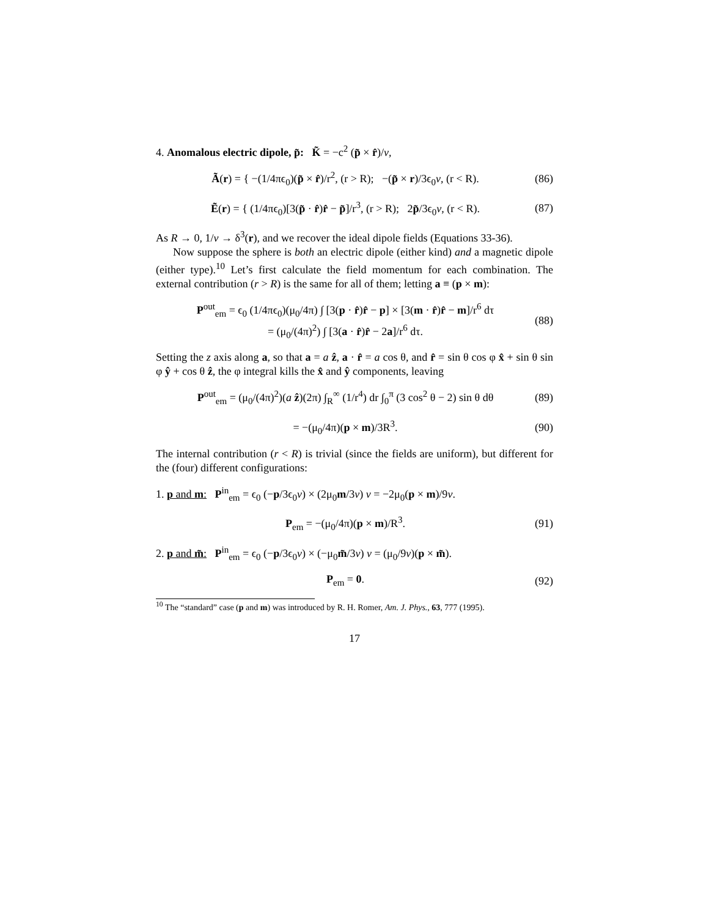4. Anomalous electric dipole, p̃: K̃ = −c<sup>2</sup> (p̃ × r̂)/v,
Ã(r) = { −(1/4πϵ<sub>0</sub>)(p̃ × r̂)/r<sup>2</sup>, (r > R); −(p̃ × r)/3ϵ<sub>0</sub>v, (r < R).
(86)
Ẽ(r) = { (1/4πϵ<sub>0</sub>)[3(p̃ · r̂)r̂ − p̃]/r<sup>3</sup>, (r > R); 2p̃/3ϵ<sub>0</sub>v, (r < R).
(87)
As R → 0, 1/v → δ<sup>3</sup>(r), and we recover the ideal dipole fields (Equations 33-36).
Now suppose the sphere is both an electric dipole (either kind) and a magnetic dipole (either type).<sup>10</sup> Let’s first calculate the field momentum for each combination. The external contribution (r > R) is the same for all of them; letting a ≡ (p × m):
P<sup>out</sup><sub>em</sub> = ϵ<sub>0</sub> (1/4πϵ<sub>0</sub>)(μ<sub>0</sub>/4π) ∫ [3(p · r̂)r̂ − p] × [3(m · r̂)r̂ − m]/r<sup>6</sup> dτ
= (μ<sub>0</sub>/(4π)<sup>2</sup>) ∫ [3(a · r̂)r̂ − 2a]/r<sup>6</sup> dτ.
(88)
Setting the z axis along a, so that a = a ẑ, a · r̂ = a cos θ, and r̂ = sin θ cos φ x̂ + sin θ sin φ ŷ + cos θ ẑ, the φ integral kills the x̂ and ŷ components, leaving
P<sup>out</sup><sub>em</sub> = (μ<sub>0</sub>/(4π)<sup>2</sup>)(a ẑ)(2π) ∫<sub>R</sub><sup>∞</sup> (1/r<sup>4</sup>) dr ∫<sub>0</sub><sup>π</sup> (3 cos<sup>2</sup> θ − 2) sin θ dθ
(89)
= −(μ<sub>0</sub>/4π)(p × m)/3R<sup>3</sup>. (90)
The internal contribution (r < R) is trivial (since the fields are uniform), but different for the (four) different configurations:
1. p and m: P<sup>in</sup><sub>em</sub> = ϵ<sub>0</sub> (−p/3ϵ<sub>0</sub>v) × (2μ<sub>0</sub>m/3v) v = −2μ<sub>0</sub>(p × m)/9v.
P<sub>em</sub> = −(μ<sub>0</sub>/4π)(p × m)/R<sup>3</sup>. (91)
2. p and m̃: P<sup>in</sup><sub>em</sub> = ϵ<sub>0</sub> (−p/3ϵ<sub>0</sub>v) × (−μ<sub>0</sub>m̃/3v) v = (μ<sub>0</sub>/9v)(p × m̃).
P<sub>em</sub> = 0. (92)
<sup>10</sup> The “standard” case (p and m) was introduced by R. H. Romer, Am. J. Phys., 63, 777 (1995).
17